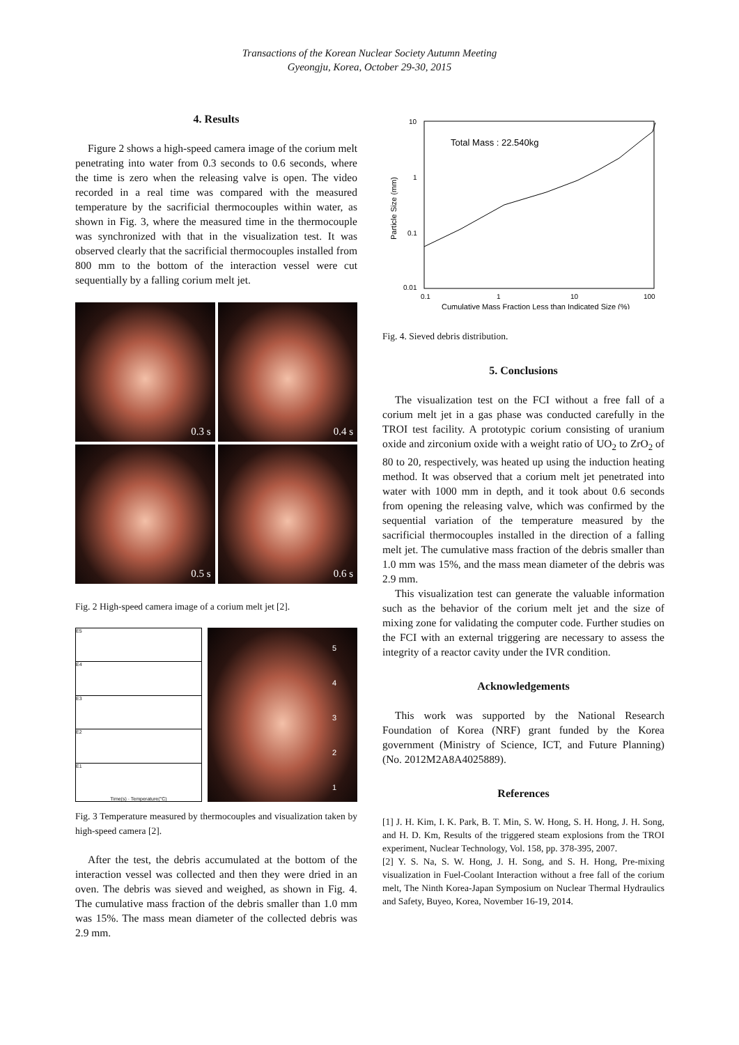Transactions of the Korean Nuclear Society Autumn Meeting
Gyeongju, Korea, October 29-30, 2015
4. Results
Figure 2 shows a high-speed camera image of the corium melt penetrating into water from 0.3 seconds to 0.6 seconds, where the time is zero when the releasing valve is open. The video recorded in a real time was compared with the measured temperature by the sacrificial thermocouples within water, as shown in Fig. 3, where the measured time in the thermocouple was synchronized with that in the visualization test. It was observed clearly that the sacrificial thermocouples installed from 800 mm to the bottom of the interaction vessel were cut sequentially by a falling corium melt jet.
0.3 s
0.4 s
0.5 s
0.6 s
Fig. 2 High-speed camera image of a corium melt jet [2].
E5
E4
E3
E2
E1
Time(s) · Temperature(°C)
5
4
3
2
1
Fig. 3 Temperature measured by thermocouples and visualization taken by high-speed camera [2].
After the test, the debris accumulated at the bottom of the interaction vessel was collected and then they were dried in an oven. The debris was sieved and weighed, as shown in Fig. 4. The cumulative mass fraction of the debris smaller than 1.0 mm was 15%. The mass mean diameter of the collected debris was 2.9 mm.
10
1
0.1
0.01
0.1
1
10
100
Total Mass : 22.540kg
Cumulative Mass Fraction Less than Indicated Size (%)
Particle Size (mm)
Fig. 4. Sieved debris distribution.
5. Conclusions
The visualization test on the FCI without a free fall of a corium melt jet in a gas phase was conducted carefully in the TROI test facility. A prototypic corium consisting of uranium oxide and zirconium oxide with a weight ratio of UO<sub>2</sub> to ZrO<sub>2</sub> of 80 to 20, respectively, was heated up using the induction heating method. It was observed that a corium melt jet penetrated into water with 1000 mm in depth, and it took about 0.6 seconds from opening the releasing valve, which was confirmed by the sequential variation of the temperature measured by the sacrificial thermocouples installed in the direction of a falling melt jet. The cumulative mass fraction of the debris smaller than 1.0 mm was 15%, and the mass mean diameter of the debris was 2.9 mm.
This visualization test can generate the valuable information such as the behavior of the corium melt jet and the size of mixing zone for validating the computer code. Further studies on the FCI with an external triggering are necessary to assess the integrity of a reactor cavity under the IVR condition.
Acknowledgements
This work was supported by the National Research Foundation of Korea (NRF) grant funded by the Korea government (Ministry of Science, ICT, and Future Planning) (No. 2012M2A8A4025889).
References
[1] J. H. Kim, I. K. Park, B. T. Min, S. W. Hong, S. H. Hong, J. H. Song, and H. D. Km, Results of the triggered steam explosions from the TROI experiment, Nuclear Technology, Vol. 158, pp. 378-395, 2007.
[2] Y. S. Na, S. W. Hong, J. H. Song, and S. H. Hong, Pre-mixing visualization in Fuel-Coolant Interaction without a free fall of the corium melt, The Ninth Korea-Japan Symposium on Nuclear Thermal Hydraulics and Safety, Buyeo, Korea, November 16-19, 2014.